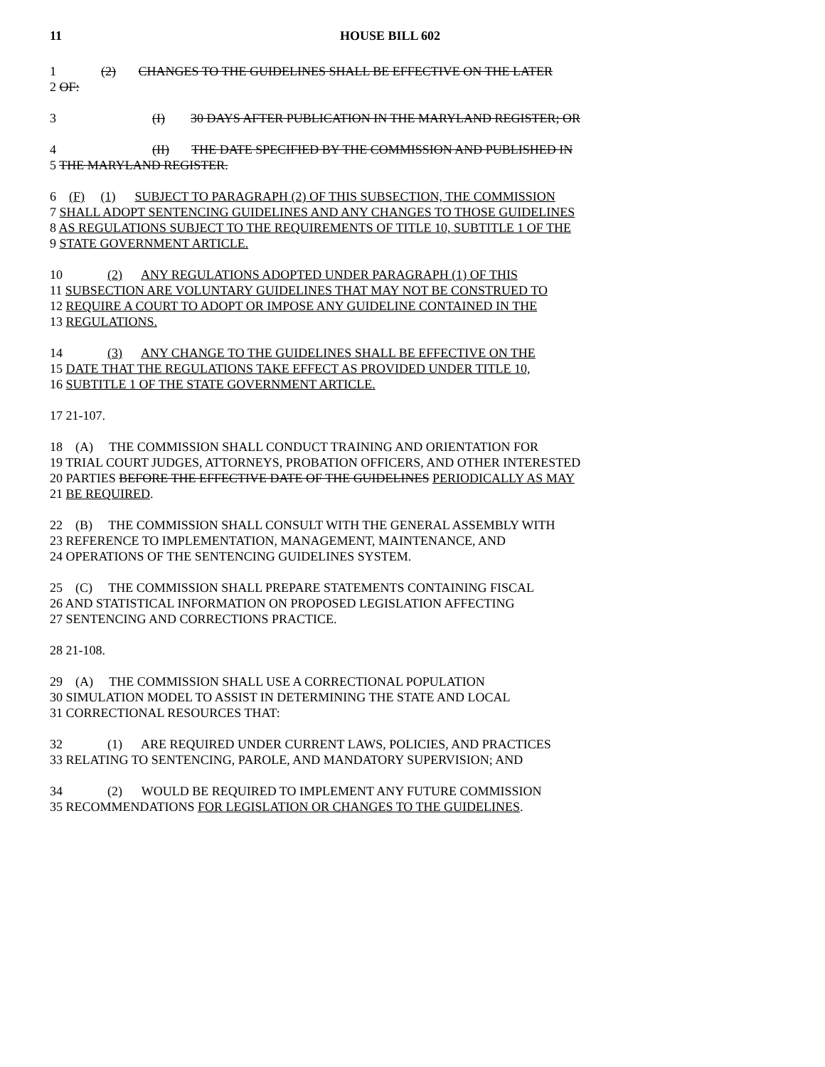11 HOUSE BILL 602
1 (2) CHANGES TO THE GUIDELINES SHALL BE EFFECTIVE ON THE LATER
2 OF:
3 (I) 30 DAYS AFTER PUBLICATION IN THE MARYLAND REGISTER; OR
4 (II) THE DATE SPECIFIED BY THE COMMISSION AND PUBLISHED IN
5 THE MARYLAND REGISTER.
6 (F) (1) SUBJECT TO PARAGRAPH (2) OF THIS SUBSECTION, THE COMMISSION
7 SHALL ADOPT SENTENCING GUIDELINES AND ANY CHANGES TO THOSE GUIDELINES
8 AS REGULATIONS SUBJECT TO THE REQUIREMENTS OF TITLE 10, SUBTITLE 1 OF THE
9 STATE GOVERNMENT ARTICLE.
10 (2) ANY REGULATIONS ADOPTED UNDER PARAGRAPH (1) OF THIS
11 SUBSECTION ARE VOLUNTARY GUIDELINES THAT MAY NOT BE CONSTRUED TO
12 REQUIRE A COURT TO ADOPT OR IMPOSE ANY GUIDELINE CONTAINED IN THE
13 REGULATIONS.
14 (3) ANY CHANGE TO THE GUIDELINES SHALL BE EFFECTIVE ON THE
15 DATE THAT THE REGULATIONS TAKE EFFECT AS PROVIDED UNDER TITLE 10,
16 SUBTITLE 1 OF THE STATE GOVERNMENT ARTICLE.
17 21-107.
18 (A) THE COMMISSION SHALL CONDUCT TRAINING AND ORIENTATION FOR
19 TRIAL COURT JUDGES, ATTORNEYS, PROBATION OFFICERS, AND OTHER INTERESTED
20 PARTIES BEFORE THE EFFECTIVE DATE OF THE GUIDELINES PERIODICALLY AS MAY
21 BE REQUIRED.
22 (B) THE COMMISSION SHALL CONSULT WITH THE GENERAL ASSEMBLY WITH
23 REFERENCE TO IMPLEMENTATION, MANAGEMENT, MAINTENANCE, AND
24 OPERATIONS OF THE SENTENCING GUIDELINES SYSTEM.
25 (C) THE COMMISSION SHALL PREPARE STATEMENTS CONTAINING FISCAL
26 AND STATISTICAL INFORMATION ON PROPOSED LEGISLATION AFFECTING
27 SENTENCING AND CORRECTIONS PRACTICE.
28 21-108.
29 (A) THE COMMISSION SHALL USE A CORRECTIONAL POPULATION
30 SIMULATION MODEL TO ASSIST IN DETERMINING THE STATE AND LOCAL
31 CORRECTIONAL RESOURCES THAT:
32 (1) ARE REQUIRED UNDER CURRENT LAWS, POLICIES, AND PRACTICES
33 RELATING TO SENTENCING, PAROLE, AND MANDATORY SUPERVISION; AND
34 (2) WOULD BE REQUIRED TO IMPLEMENT ANY FUTURE COMMISSION
35 RECOMMENDATIONS FOR LEGISLATION OR CHANGES TO THE GUIDELINES.